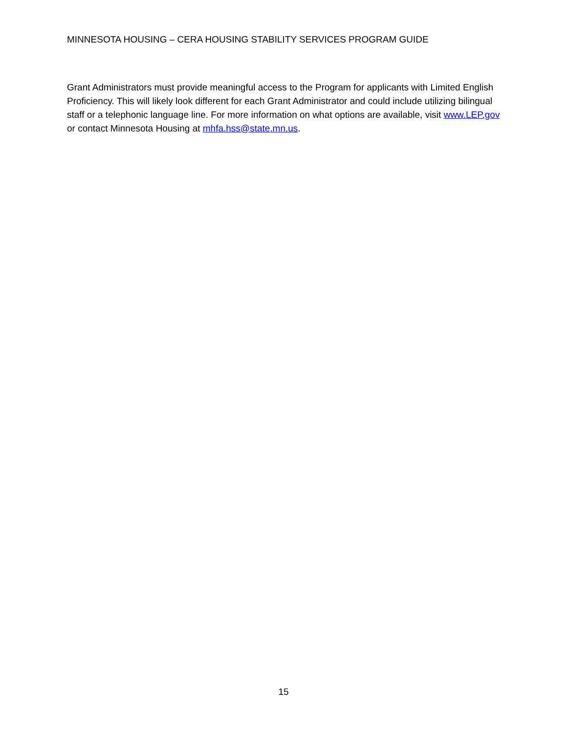MINNESOTA HOUSING – CERA HOUSING STABILITY SERVICES PROGRAM GUIDE
Grant Administrators must provide meaningful access to the Program for applicants with Limited English Proficiency. This will likely look different for each Grant Administrator and could include utilizing bilingual staff or a telephonic language line. For more information on what options are available, visit www.LEP.gov or contact Minnesota Housing at mhfa.hss@state.mn.us.
15